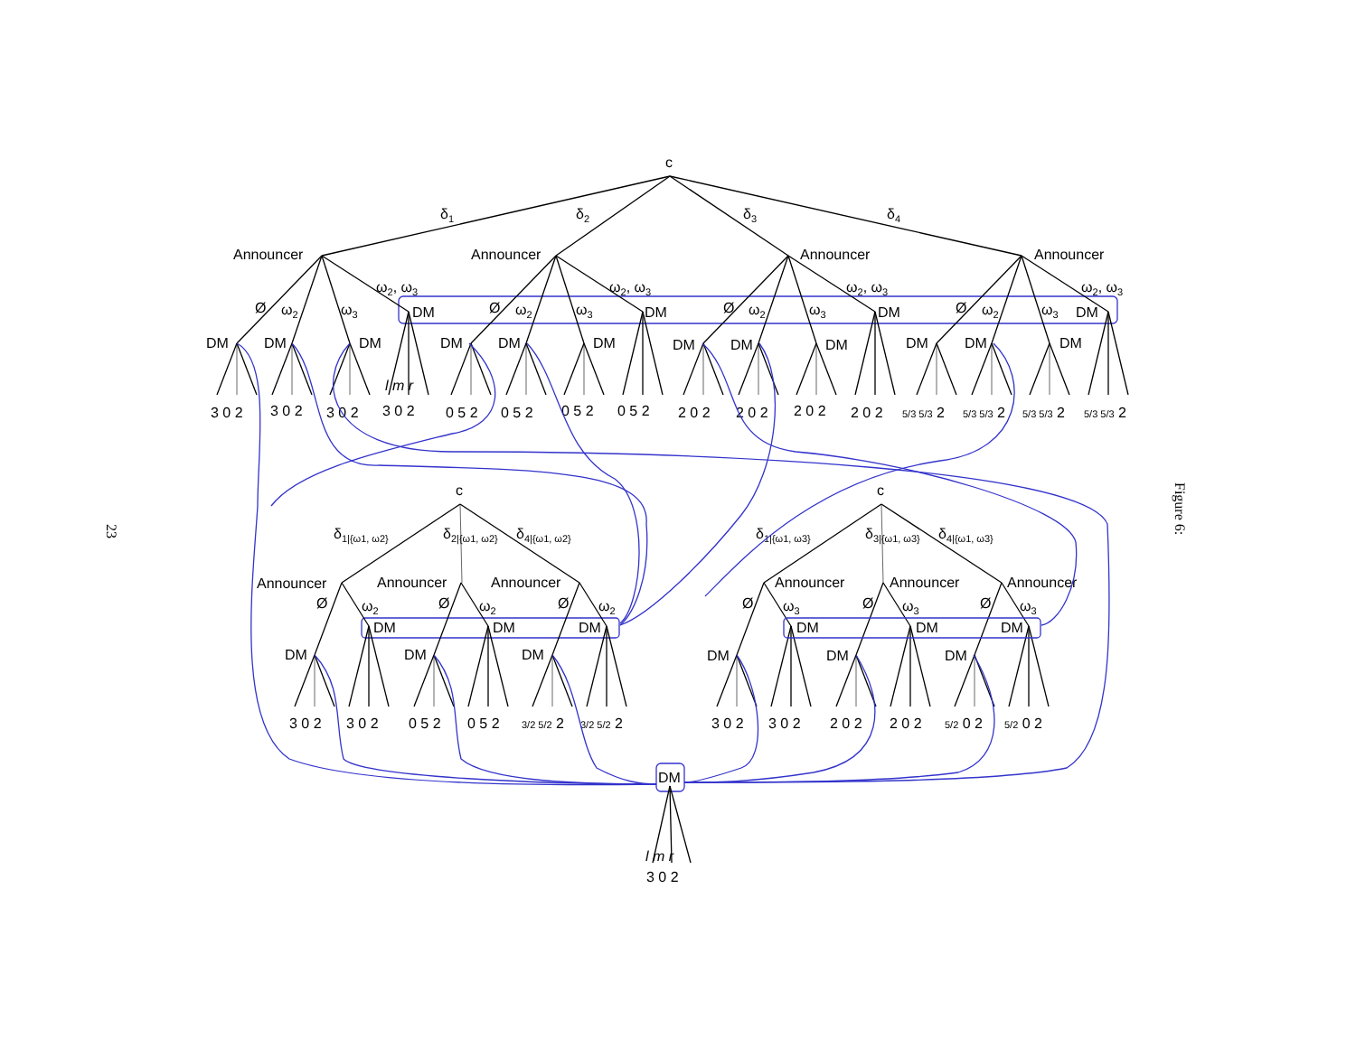23
c
δ1
δ2
δ3
δ4
Announcer
Announcer
Announcer
Announcer
Ø
ω2
ω3
ω2, ω3
DM
DM
DM
DM
l m r
Ø
ω2
ω3
ω2, ω3
DM
DM
DM
DM
Ø
ω2
ω3
ω2, ω3
DM
DM
DM
DM
Ø
ω2
ω3
ω2, ω3
DM
DM
DM
DM
3 0 2
3 0 2
3 0 2
3 0 2
0 5 2
0 5 2
0 5 2
0 5 2
2 0 2
2 0 2
2 0 2
2 0 2
5/3 5/3 2
5/3 5/3 2
5/3 5/3 2
5/3 5/3 2
c
δ1|{ω1, ω2}
δ2|{ω1, ω2}
δ4|{ω1, ω2}
Announcer
Announcer
Announcer
Ø
ω2
Ø
ω2
Ø
ω2
DM
DM
DM
DM
DM
DM
3 0 2
3 0 2
0 5 2
0 5 2
3/2 5/2 2
3/2 5/2 2
c
δ1|{ω1, ω3}
δ3|{ω1, ω3}
δ4|{ω1, ω3}
Announcer
Announcer
Announcer
Ø
ω3
Ø
ω3
Ø
ω3
DM
DM
DM
DM
DM
DM
3 0 2
3 0 2
2 0 2
2 0 2
5/2 0 2
5/2 0 2
DM
l m r
3 0 2
Figure 6: